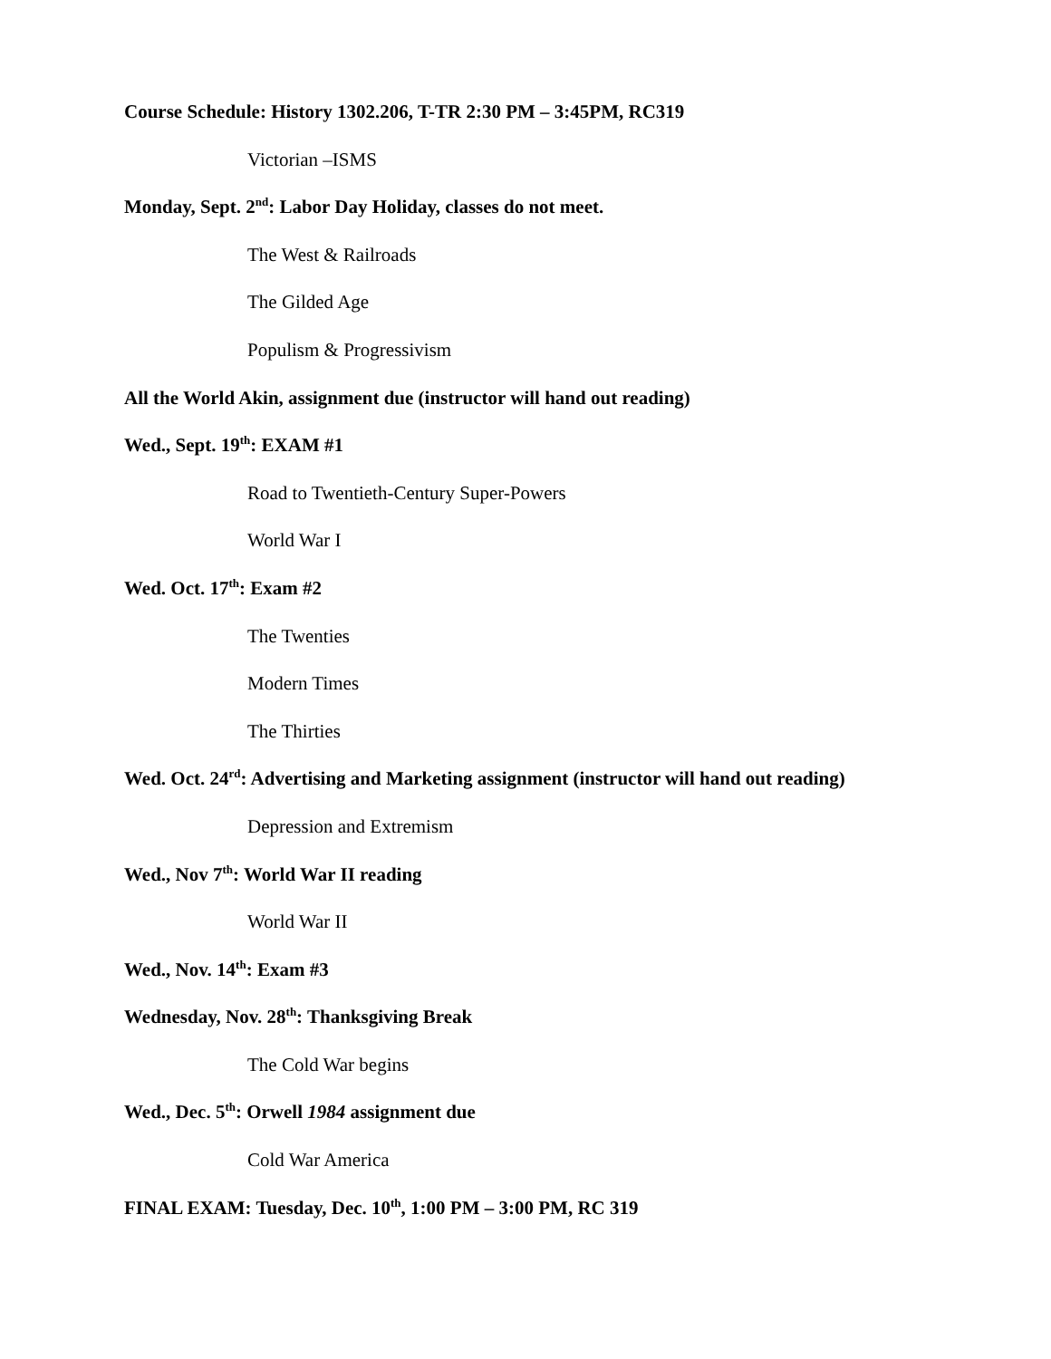Course Schedule: History 1302.206, T-TR 2:30 PM – 3:45PM, RC319
Victorian –ISMS
Monday, Sept. 2<sup>nd</sup>: Labor Day Holiday, classes do not meet.
The West & Railroads
The Gilded Age
Populism & Progressivism
All the World Akin, assignment due (instructor will hand out reading)
Wed., Sept. 19<sup>th</sup>: EXAM #1
Road to Twentieth-Century Super-Powers
World War I
Wed. Oct. 17<sup>th</sup>: Exam #2
The Twenties
Modern Times
The Thirties
Wed. Oct. 24<sup>rd</sup>: Advertising and Marketing assignment (instructor will hand out reading)
Depression and Extremism
Wed., Nov 7<sup>th</sup>: World War II reading
World War II
Wed., Nov. 14<sup>th</sup>: Exam #3
Wednesday, Nov. 28<sup>th</sup>: Thanksgiving Break
The Cold War begins
Wed., Dec. 5<sup>th</sup>: Orwell 1984 assignment due
Cold War America
FINAL EXAM: Tuesday, Dec. 10<sup>th</sup>, 1:00 PM – 3:00 PM, RC 319